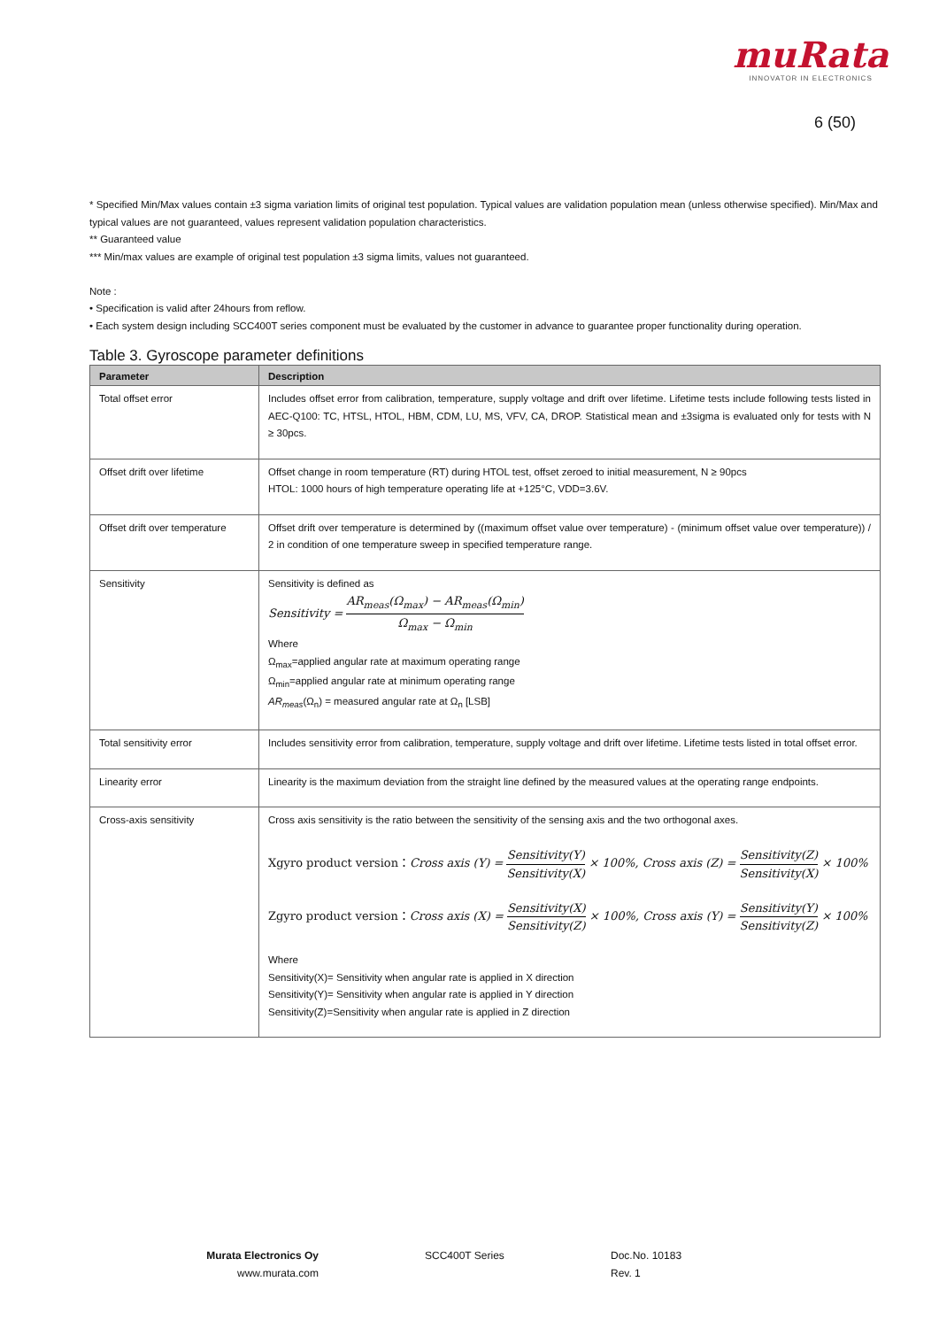muRata
INNOVATOR IN ELECTRONICS
6 (50)
* Specified Min/Max values contain ±3 sigma variation limits of original test population. Typical values are validation population mean (unless otherwise specified). Min/Max and typical values are not guaranteed, values represent validation population characteristics.
** Guaranteed value
*** Min/max values are example of original test population ±3 sigma limits, values not guaranteed.
Note :
• Specification is valid after 24hours from reflow.
• Each system design including SCC400T series component must be evaluated by the customer in advance to guarantee proper functionality during operation.
Table 3. Gyroscope parameter definitions
| Parameter | Description |
| --- | --- |
| Total offset error | Includes offset error from calibration, temperature, supply voltage and drift over lifetime. Lifetime tests include following tests listed in AEC-Q100: TC, HTSL, HTOL, HBM, CDM, LU, MS, VFV, CA, DROP. Statistical mean and ±3sigma is evaluated only for tests with N ≥ 30pcs. |
| Offset drift over lifetime | Offset change in room temperature (RT) during HTOL test, offset zeroed to initial measurement, N ≥ 90pcs HTOL: 1000 hours of high temperature operating life at +125°C, VDD=3.6V. |
| Offset drift over temperature | Offset drift over temperature is determined by ((maximum offset value over temperature) - (minimum offset value over temperature)) / 2 in condition of one temperature sweep in specified temperature range. |
| Sensitivity | Sensitivity is defined as Sensitivity = AR<sub>meas</sub>(Ω<sub>max</sub>) − AR<sub>meas</sub>(Ω<sub>min</sub>) Ω<sub>max</sub> − Ω<sub>min</sub> Where Ω<sub>max</sub>=applied angular rate at maximum operating range Ω<sub>min</sub>=applied angular rate at minimum operating range AR<sub>meas</sub> (Ω<sub>n</sub>) = measured angular rate at Ω<sub>n</sub> [LSB] |
| Total sensitivity error | Includes sensitivity error from calibration, temperature, supply voltage and drift over lifetime. Lifetime tests listed in total offset error. |
| Linearity error | Linearity is the maximum deviation from the straight line defined by the measured values at the operating range endpoints. |
| Cross-axis sensitivity | Cross axis sensitivity is the ratio between the sensitivity of the sensing axis and the two orthogonal axes. Xgyro product version： Cross axis (Y) = Sensitivity(Y) Sensitivity(X) × 100%, Cross axis (Z) = Sensitivity(Z) Sensitivity(X) × 100% Zgyro product version： Cross axis (X) = Sensitivity(X) Sensitivity(Z) × 100%, Cross axis (Y) = Sensitivity(Y) Sensitivity(Z) × 100% Where Sensitivity(X)= Sensitivity when angular rate is applied in X direction Sensitivity(Y)= Sensitivity when angular rate is applied in Y direction Sensitivity(Z)=Sensitivity when angular rate is applied in Z direction |
Murata Electronics Oy
www.murata.com
SCC400T Series Doc.No. 10183
Rev. 1